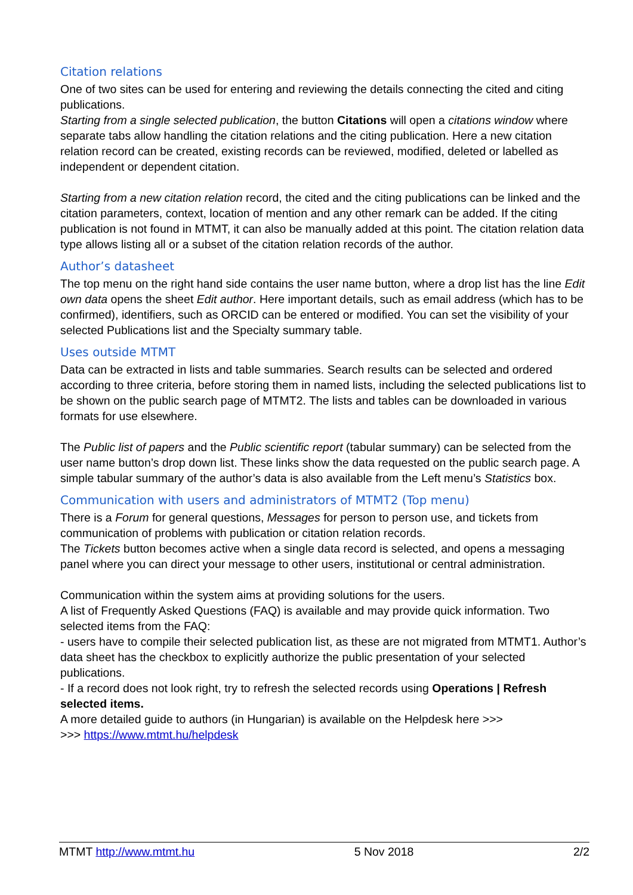Citation relations
One of two sites can be used for entering and reviewing the details connecting the cited and citing publications.
Starting from a single selected publication, the button Citations will open a citations window where separate tabs allow handling the citation relations and the citing publication. Here a new citation relation record can be created, existing records can be reviewed, modified, deleted or labelled as independent or dependent citation.
Starting from a new citation relation record, the cited and the citing publications can be linked and the citation parameters, context, location of mention and any other remark can be added. If the citing publication is not found in MTMT, it can also be manually added at this point. The citation relation data type allows listing all or a subset of the citation relation records of the author.
Author’s datasheet
The top menu on the right hand side contains the user name button, where a drop list has the line Edit own data opens the sheet Edit author. Here important details, such as email address (which has to be confirmed), identifiers, such as ORCID can be entered or modified. You can set the visibility of your selected Publications list and the Specialty summary table.
Uses outside MTMT
Data can be extracted in lists and table summaries. Search results can be selected and ordered according to three criteria, before storing them in named lists, including the selected publications list to be shown on the public search page of MTMT2. The lists and tables can be downloaded in various formats for use elsewhere.
The Public list of papers and the Public scientific report (tabular summary) can be selected from the user name button’s drop down list. These links show the data requested on the public search page. A simple tabular summary of the author’s data is also available from the Left menu’s Statistics box.
Communication with users and administrators of MTMT2 (Top menu)
There is a Forum for general questions, Messages for person to person use, and tickets from communication of problems with publication or citation relation records.
The Tickets button becomes active when a single data record is selected, and opens a messaging panel where you can direct your message to other users, institutional or central administration.
Communication within the system aims at providing solutions for the users.
A list of Frequently Asked Questions (FAQ) is available and may provide quick information. Two selected items from the FAQ:
- users have to compile their selected publication list, as these are not migrated from MTMT1. Author’s data sheet has the checkbox to explicitly authorize the public presentation of your selected publications.
- If a record does not look right, try to refresh the selected records using Operations | Refresh selected items.
A more detailed guide to authors (in Hungarian) is available on the Helpdesk here >>>
>>> https://www.mtmt.hu/helpdesk
MTMT http://www.mtmt.hu 5 Nov 2018 2/2